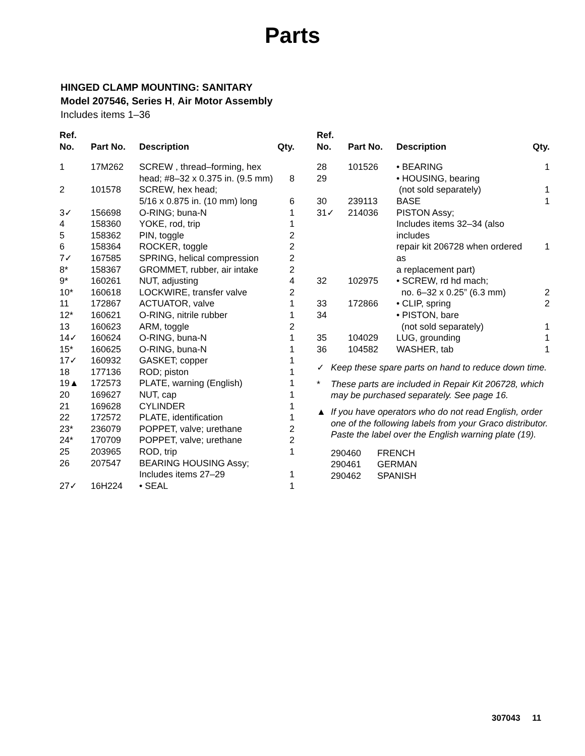Parts
HINGED CLAMP MOUNTING: SANITARY
Model 207546, Series H, Air Motor Assembly
Includes items 1–36
| Ref. No. | Part No. | Description | Qty. |
| --- | --- | --- | --- |
| 1 | 17M262 | SCREW , thread–forming, hex head; #8–32 x 0.375 in. (9.5 mm) | 8 |
| 2 | 101578 | SCREW, hex head; 5/16 x 0.875 in. (10 mm) long | 6 |
| 3✓ | 156698 | O-RING; buna-N | 1 |
| 4 | 158360 | YOKE, rod, trip | 1 |
| 5 | 158362 | PIN, toggle | 2 |
| 6 | 158364 | ROCKER, toggle | 2 |
| 7✓ | 167585 | SPRING, helical compression | 2 |
| 8* | 158367 | GROMMET, rubber, air intake | 2 |
| 9* | 160261 | NUT, adjusting | 4 |
| 10* | 160618 | LOCKWIRE, transfer valve | 2 |
| 11 | 172867 | ACTUATOR, valve | 1 |
| 12* | 160621 | O-RING, nitrile rubber | 1 |
| 13 | 160623 | ARM, toggle | 2 |
| 14✓ | 160624 | O-RING, buna-N | 1 |
| 15* | 160625 | O-RING, buna-N | 1 |
| 17✓ | 160932 | GASKET; copper | 1 |
| 18 | 177136 | ROD; piston | 1 |
| 19▲ | 172573 | PLATE, warning (English) | 1 |
| 20 | 169627 | NUT, cap | 1 |
| 21 | 169628 | CYLINDER | 1 |
| 22 | 172572 | PLATE, identification | 1 |
| 23* | 236079 | POPPET, valve; urethane | 2 |
| 24* | 170709 | POPPET, valve; urethane | 2 |
| 25 | 203965 | ROD, trip | 1 |
| 26 | 207547 | BEARING HOUSING Assy; Includes items 27–29 | 1 |
| 27✓ | 16H224 | • SEAL | 1 |
| Ref. No. | Part No. | Description | Qty. |
| --- | --- | --- | --- |
| 28 | 101526 | • BEARING | 1 |
| 29 | | • HOUSING, bearing (not sold separately) | 1 |
| 30 | 239113 | BASE | 1 |
| 31✓ | 214036 | PISTON Assy; Includes items 32–34 (also includes repair kit 206728 when ordered as a replacement part) | 1 |
| 32 | 102975 | • SCREW, rd hd mach; no. 6–32 x 0.25” (6.3 mm) | 2 |
| 33 | 172866 | • CLIP, spring | 2 |
| 34 | | • PISTON, bare (not sold separately) | 1 |
| 35 | 104029 | LUG, grounding | 1 |
| 36 | 104582 | WASHER, tab | 1 |
✓ Keep these spare parts on hand to reduce down time.
* These parts are included in Repair Kit 206728, which may be purchased separately. See page 16.
▲ If you have operators who do not read English, order one of the following labels from your Graco distributor. Paste the label over the English warning plate (19).
| 290460 | FRENCH |
| 290461 | GERMAN |
| 290462 | SPANISH |
307043 11